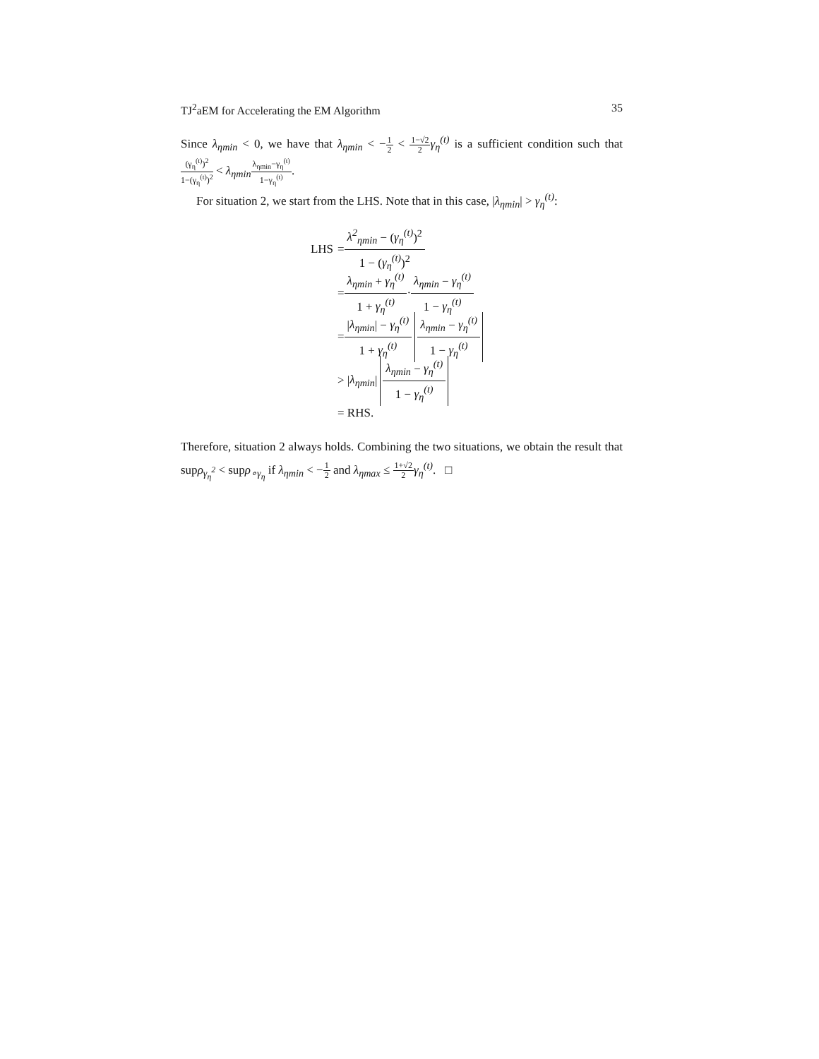TJ<sup>2</sup>aEM for Accelerating the EM Algorithm 35
Since λ<sub>ηmin</sub> < 0, we have that λ<sub>ηmin</sub> < −1 2 < 1−√2 2 γ<sub>η</sub><sup>(t)</sup> is a sufficient condition such that (γ<sub>η</sub><sup>(t)</sup>)<sup>2</sup> 1−(γ<sub>η</sub><sup>(t)</sup>)<sup>2</sup> < λ<sub>ηmin</sub> λ<sub>ηmin</sub>−γ<sub>η</sub><sup>(t)</sup> 1−γ<sub>η</sub><sup>(t)</sup>.
For situation 2, we start from the LHS. Note that in this case, |λ<sub>ηmin</sub>| > γ<sub>η</sub><sup>(t)</sup>:
LHS = λ<sup>2</sup><sub>ηmin</sub> − (γ<sub>η</sub><sup>(t)</sup>)<sup>2</sup> 1 − (γ<sub>η</sub><sup>(t)</sup>)<sup>2</sup>
= λ<sub>ηmin</sub> + γ<sub>η</sub><sup>(t)</sup> 1 + γ<sub>η</sub><sup>(t)</sup> · λ<sub>ηmin</sub> − γ<sub>η</sub><sup>(t)</sup> 1 − γ<sub>η</sub><sup>(t)</sup>
= |λ<sub>ηmin</sub>| − γ<sub>η</sub><sup>(t)</sup> 1 + γ<sub>η</sub><sup>(t)</sup> λ<sub>ηmin</sub> − γ<sub>η</sub><sup>(t)</sup> 1 − γ<sub>η</sub><sup>(t)</sup>
> | λ<sub>ηmin</sub> | λ<sub>ηmin</sub> − γ<sub>η</sub><sup>(t)</sup> 1 − γ<sub>η</sub><sup>(t)</sup>
= RHS.
Therefore, situation 2 always holds. Combining the two situations, we obtain the result that supρ<sub>γ<sub>η</sub><sup>2</sup></sub> < supρ<sub>∘γ<sub>η</sub></sub> if λ<sub>ηmin</sub> < −1 2 and λ<sub>ηmax</sub> ≤ 1+√2 2 γ<sub>η</sub><sup>(t)</sup>. □